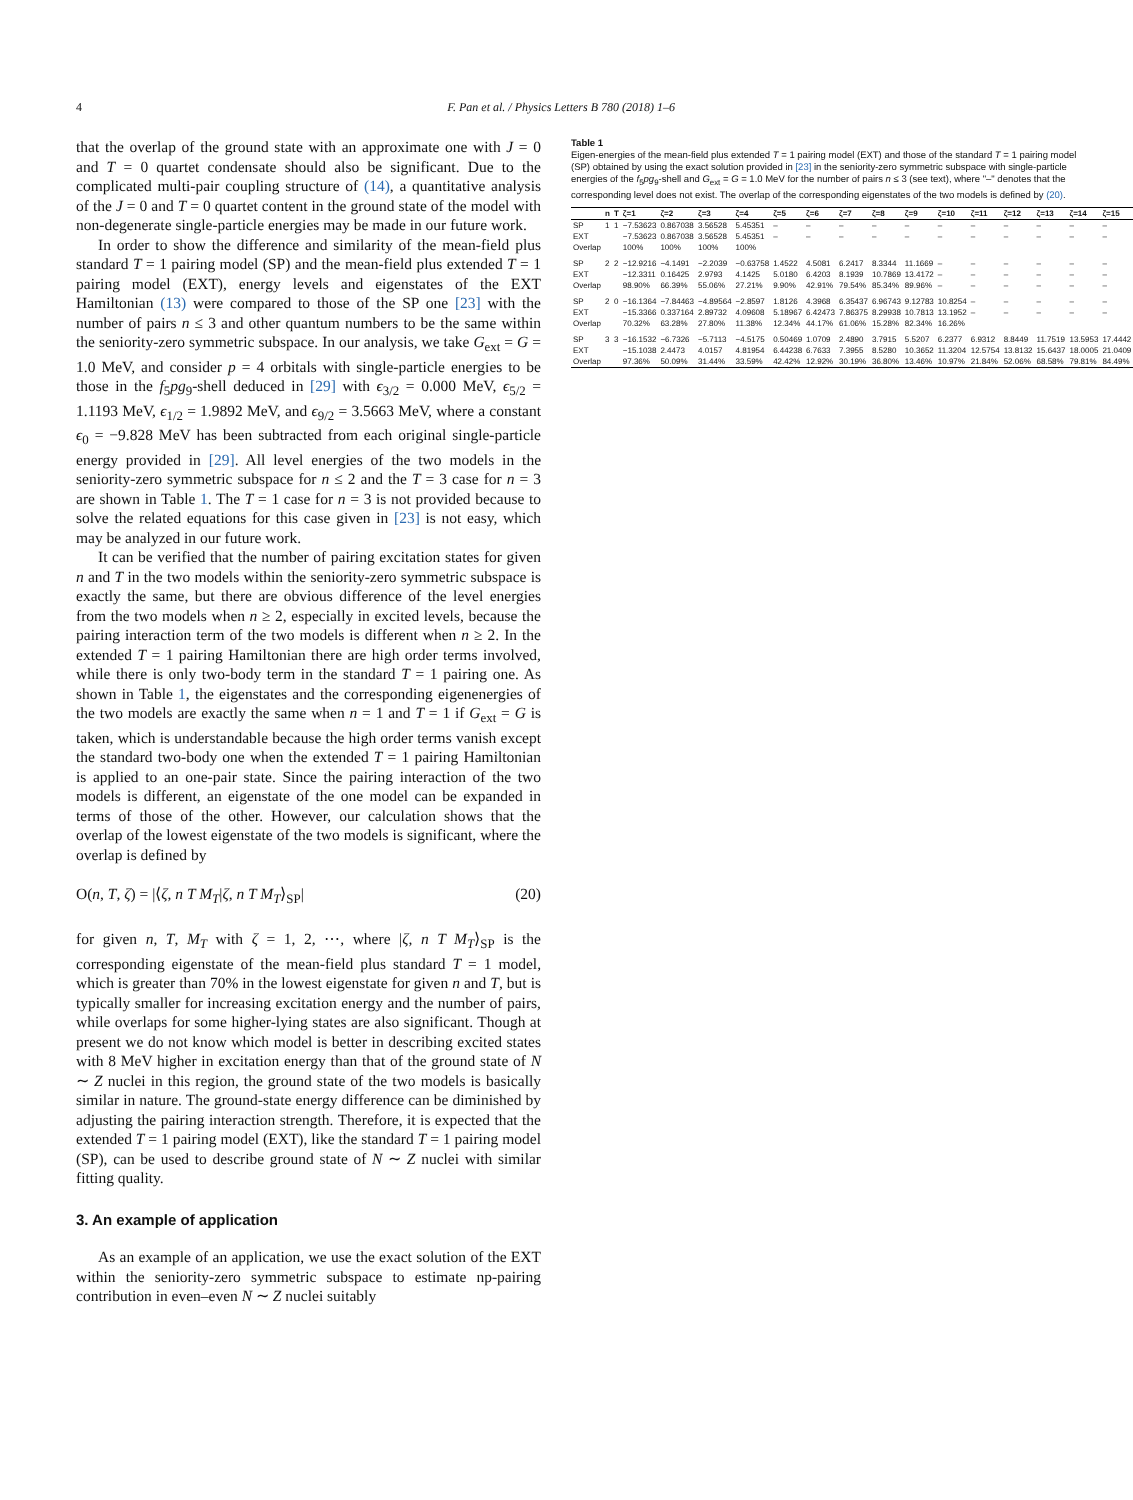4 F. Pan et al. / Physics Letters B 780 (2018) 1–6
that the overlap of the ground state with an approximate one with J = 0 and T = 0 quartet condensate should also be significant. Due to the complicated multi-pair coupling structure of (14), a quantitative analysis of the J = 0 and T = 0 quartet content in the ground state of the model with non-degenerate single-particle energies may be made in our future work.
In order to show the difference and similarity of the mean-field plus standard T = 1 pairing model (SP) and the mean-field plus extended T = 1 pairing model (EXT), energy levels and eigenstates of the EXT Hamiltonian (13) were compared to those of the SP one [23] with the number of pairs n ≤ 3 and other quantum numbers to be the same within the seniority-zero symmetric subspace. In our analysis, we take G<sub>ext</sub> = G = 1.0 MeV, and consider p = 4 orbitals with single-particle energies to be those in the f<sub>5</sub>pg<sub>9</sub>-shell deduced in [29] with ϵ<sub>3/2</sub> = 0.000 MeV, ϵ<sub>5/2</sub> = 1.1193 MeV, ϵ<sub>1/2</sub> = 1.9892 MeV, and ϵ<sub>9/2</sub> = 3.5663 MeV, where a constant ϵ<sub>0</sub> = −9.828 MeV has been subtracted from each original single-particle energy provided in [29]. All level energies of the two models in the seniority-zero symmetric subspace for n ≤ 2 and the T = 3 case for n = 3 are shown in Table 1. The T = 1 case for n = 3 is not provided because to solve the related equations for this case given in [23] is not easy, which may be analyzed in our future work.
It can be verified that the number of pairing excitation states for given n and T in the two models within the seniority-zero symmetric subspace is exactly the same, but there are obvious difference of the level energies from the two models when n ≥ 2, especially in excited levels, because the pairing interaction term of the two models is different when n ≥ 2. In the extended T = 1 pairing Hamiltonian there are high order terms involved, while there is only two-body term in the standard T = 1 pairing one. As shown in Table 1, the eigenstates and the corresponding eigenenergies of the two models are exactly the same when n = 1 and T = 1 if G<sub>ext</sub> = G is taken, which is understandable because the high order terms vanish except the standard two-body one when the extended T = 1 pairing Hamiltonian is applied to an one-pair state. Since the pairing interaction of the two models is different, an eigenstate of the one model can be expanded in terms of those of the other. However, our calculation shows that the overlap of the lowest eigenstate of the two models is significant, where the overlap is defined by
O(n, T, ζ) = |⟨ζ, n T M<sub>T</sub>|ζ, n T M<sub>T</sub>⟩<sub>SP</sub>| (20)
for given n, T, M<sub>T</sub> with ζ = 1, 2, ⋯, where |ζ, n T M<sub>T</sub>⟩<sub>SP</sub> is the corresponding eigenstate of the mean-field plus standard T = 1 model, which is greater than 70% in the lowest eigenstate for given n and T, but is typically smaller for increasing excitation energy and the number of pairs, while overlaps for some higher-lying states are also significant. Though at present we do not know which model is better in describing excited states with 8 MeV higher in excitation energy than that of the ground state of N ∼ Z nuclei in this region, the ground state of the two models is basically similar in nature. The ground-state energy difference can be diminished by adjusting the pairing interaction strength. Therefore, it is expected that the extended T = 1 pairing model (EXT), like the standard T = 1 pairing model (SP), can be used to describe ground state of N ∼ Z nuclei with similar fitting quality.
3. An example of application
As an example of an application, we use the exact solution of the EXT within the seniority-zero symmetric subspace to estimate np-pairing contribution in even–even N ∼ Z nuclei suitably
Table 1
Eigen-energies of the mean-field plus extended T = 1 pairing model (EXT) and those of the standard T = 1 pairing model (SP) obtained by using the exact solution provided in [23] in the seniority-zero symmetric subspace with single-particle energies of the f<sub>5</sub>pg<sub>9</sub>-shell and G<sub>ext</sub> = G = 1.0 MeV for the number of pairs n ≤ 3 (see text), where "–" denotes that the corresponding level does not exist. The overlap of the corresponding eigenstates of the two models is defined by (20).
| | n | T | ζ=1 | ζ=2 | ζ=3 | ζ=4 | ζ=5 | ζ=6 | ζ=7 | ζ=8 | ζ=9 | ζ=10 | ζ=11 | ζ=12 | ζ=13 | ζ=14 | ζ=15 |
| --- | --- | --- | --- | --- | --- | --- | --- | --- | --- | --- | --- | --- | --- | --- | --- | --- | --- |
| SP | 1 | 1 | −7.53623 | 0.867038 | 3.56528 | 5.45351 | – | – | – | – | – | – | – | – | – | – | – |
| EXT | | | −7.53623 | 0.867038 | 3.56528 | 5.45351 | – | – | – | – | – | – | – | – | – | – | – |
| Overlap | | | 100% | 100% | 100% | 100% | | | | | | | | | | | |
| SP | 2 | 2 | −12.9216 | −4.1491 | −2.2039 | −0.63758 | 1.4522 | 4.5081 | 6.2417 | 8.3344 | 11.1669 | – | – | – | – | – | – |
| EXT | | | −12.3311 | 0.16425 | 2.9793 | 4.1425 | 5.0180 | 6.4203 | 8.1939 | 10.7869 | 13.4172 | – | – | – | – | – | – |
| Overlap | | | 98.90% | 66.39% | 55.06% | 27.21% | 9.90% | 42.91% | 79.54% | 85.34% | 89.96% | – | – | – | – | – | – |
| SP | 2 | 0 | −16.1364 | −7.84463 | −4.89564 | −2.8597 | 1.8126 | 4.3968 | 6.35437 | 6.96743 | 9.12783 | 10.8254 | – | – | – | – | – |
| EXT | | | −15.3366 | 0.337164 | 2.89732 | 4.09608 | 5.18967 | 6.42473 | 7.86375 | 8.29938 | 10.7813 | 13.1952 | – | – | – | – | – |
| Overlap | | | 70.32% | 63.28% | 27.80% | 11.38% | 12.34% | 44.17% | 61.06% | 15.28% | 82.34% | 16.26% | | | | | |
| SP | 3 | 3 | −16.1532 | −6.7326 | −5.7113 | −4.5175 | 0.50469 | 1.0709 | 2.4890 | 3.7915 | 5.5207 | 6.2377 | 6.9312 | 8.8449 | 11.7519 | 13.5953 | 17.4442 |
| EXT | | | −15.1038 | 2.4473 | 4.0157 | 4.81954 | 6.44238 | 6.7633 | 7.3955 | 8.5280 | 10.3652 | 11.3204 | 12.5754 | 13.8132 | 15.6437 | 18.0005 | 21.0409 |
| Overlap | | | 97.36% | 50.09% | 31.44% | 33.59% | 42.42% | 12.92% | 30.19% | 36.80% | 13.46% | 10.97% | 21.84% | 52.06% | 68.58% | 79.81% | 84.49% |